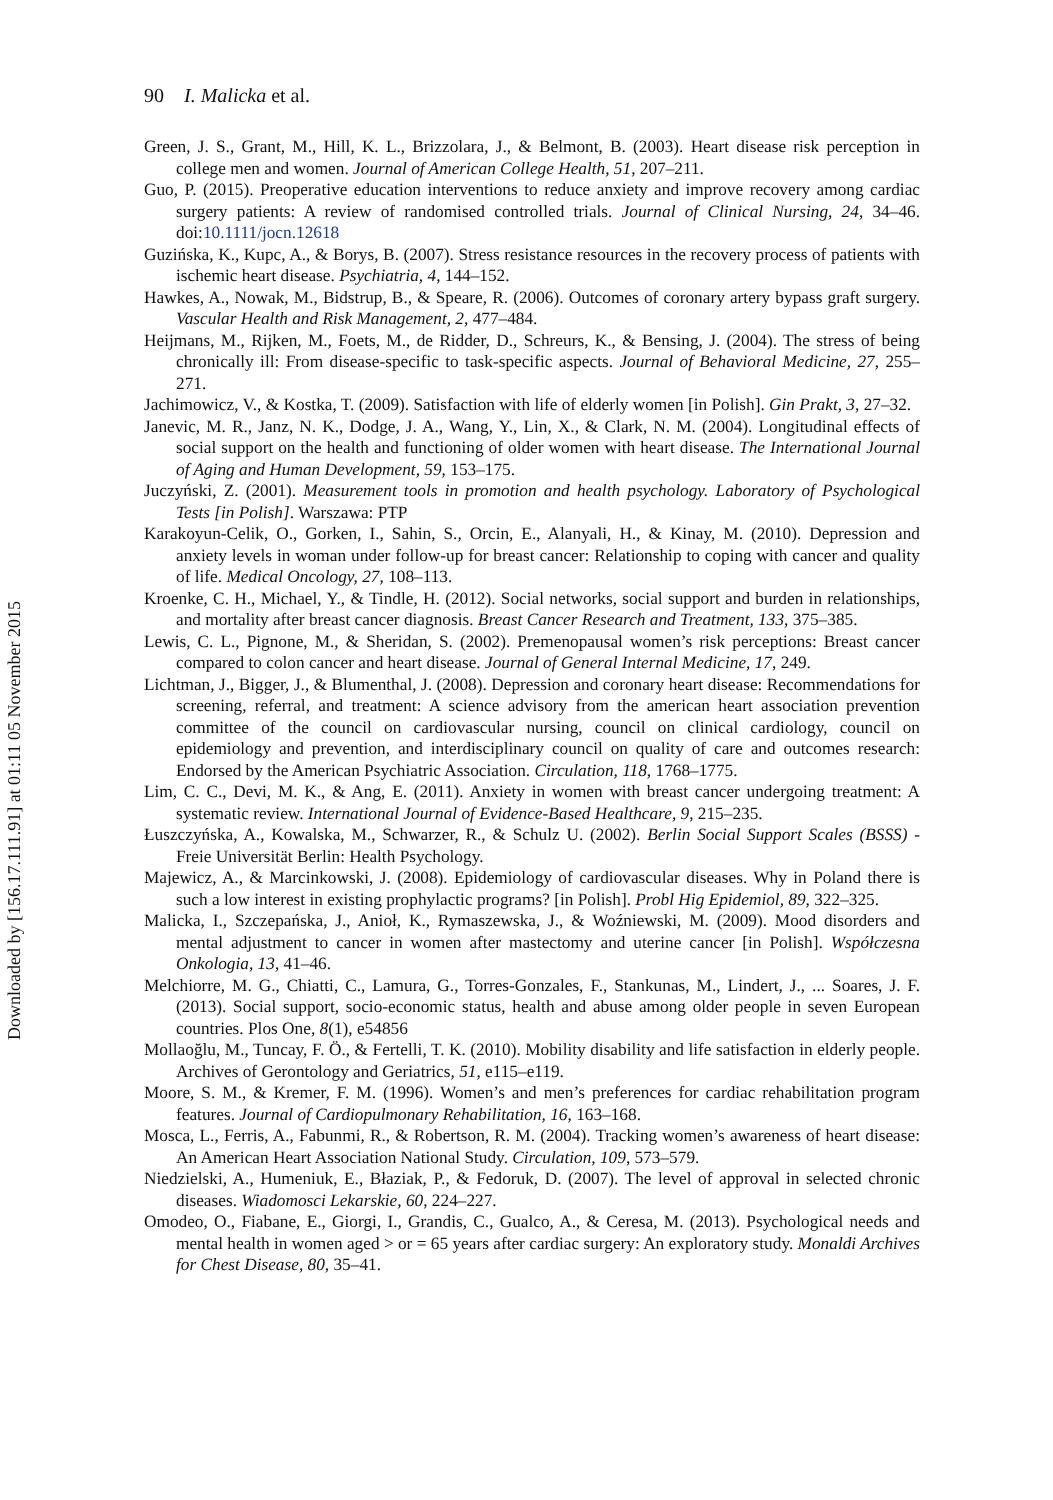90 I. Malicka et al.
Green, J. S., Grant, M., Hill, K. L., Brizzolara, J., & Belmont, B. (2003). Heart disease risk perception in college men and women. Journal of American College Health, 51, 207–211.
Guo, P. (2015). Preoperative education interventions to reduce anxiety and improve recovery among cardiac surgery patients: A review of randomised controlled trials. Journal of Clinical Nursing, 24, 34–46. doi:10.1111/jocn.12618
Guzińska, K., Kupc, A., & Borys, B. (2007). Stress resistance resources in the recovery process of patients with ischemic heart disease. Psychiatria, 4, 144–152.
Hawkes, A., Nowak, M., Bidstrup, B., & Speare, R. (2006). Outcomes of coronary artery bypass graft surgery. Vascular Health and Risk Management, 2, 477–484.
Heijmans, M., Rijken, M., Foets, M., de Ridder, D., Schreurs, K., & Bensing, J. (2004). The stress of being chronically ill: From disease-specific to task-specific aspects. Journal of Behavioral Medicine, 27, 255–271.
Jachimowicz, V., & Kostka, T. (2009). Satisfaction with life of elderly women [in Polish]. Gin Prakt, 3, 27–32.
Janevic, M. R., Janz, N. K., Dodge, J. A., Wang, Y., Lin, X., & Clark, N. M. (2004). Longitudinal effects of social support on the health and functioning of older women with heart disease. The International Journal of Aging and Human Development, 59, 153–175.
Juczyński, Z. (2001). Measurement tools in promotion and health psychology. Laboratory of Psychological Tests [in Polish]. Warszawa: PTP
Karakoyun-Celik, O., Gorken, I., Sahin, S., Orcin, E., Alanyali, H., & Kinay, M. (2010). Depression and anxiety levels in woman under follow-up for breast cancer: Relationship to coping with cancer and quality of life. Medical Oncology, 27, 108–113.
Kroenke, C. H., Michael, Y., & Tindle, H. (2012). Social networks, social support and burden in relationships, and mortality after breast cancer diagnosis. Breast Cancer Research and Treatment, 133, 375–385.
Lewis, C. L., Pignone, M., & Sheridan, S. (2002). Premenopausal women’s risk perceptions: Breast cancer compared to colon cancer and heart disease. Journal of General Internal Medicine, 17, 249.
Lichtman, J., Bigger, J., & Blumenthal, J. (2008). Depression and coronary heart disease: Recommendations for screening, referral, and treatment: A science advisory from the american heart association prevention committee of the council on cardiovascular nursing, council on clinical cardiology, council on epidemiology and prevention, and interdisciplinary council on quality of care and outcomes research: Endorsed by the American Psychiatric Association. Circulation, 118, 1768–1775.
Lim, C. C., Devi, M. K., & Ang, E. (2011). Anxiety in women with breast cancer undergoing treatment: A systematic review. International Journal of Evidence-Based Healthcare, 9, 215–235.
Łuszczyńska, A., Kowalska, M., Schwarzer, R., & Schulz U. (2002). Berlin Social Support Scales (BSSS) - Freie Universität Berlin: Health Psychology.
Majewicz, A., & Marcinkowski, J. (2008). Epidemiology of cardiovascular diseases. Why in Poland there is such a low interest in existing prophylactic programs? [in Polish]. Probl Hig Epidemiol, 89, 322–325.
Malicka, I., Szczepańska, J., Anioł, K., Rymaszewska, J., & Woźniewski, M. (2009). Mood disorders and mental adjustment to cancer in women after mastectomy and uterine cancer [in Polish]. Współczesna Onkologia, 13, 41–46.
Melchiorre, M. G., Chiatti, C., Lamura, G., Torres-Gonzales, F., Stankunas, M., Lindert, J., ... Soares, J. F. (2013). Social support, socio-economic status, health and abuse among older people in seven European countries. Plos One, 8(1), e54856
Mollaoğlu, M., Tuncay, F. Ö., & Fertelli, T. K. (2010). Mobility disability and life satisfaction in elderly people. Archives of Gerontology and Geriatrics, 51, e115–e119.
Moore, S. M., & Kremer, F. M. (1996). Women’s and men’s preferences for cardiac rehabilitation program features. Journal of Cardiopulmonary Rehabilitation, 16, 163–168.
Mosca, L., Ferris, A., Fabunmi, R., & Robertson, R. M. (2004). Tracking women’s awareness of heart disease: An American Heart Association National Study. Circulation, 109, 573–579.
Niedzielski, A., Humeniuk, E., Błaziak, P., & Fedoruk, D. (2007). The level of approval in selected chronic diseases. Wiadomosci Lekarskie, 60, 224–227.
Omodeo, O., Fiabane, E., Giorgi, I., Grandis, C., Gualco, A., & Ceresa, M. (2013). Psychological needs and mental health in women aged > or = 65 years after cardiac surgery: An exploratory study. Monaldi Archives for Chest Disease, 80, 35–41.
Downloaded by [156.17.111.91] at 01:11 05 November 2015